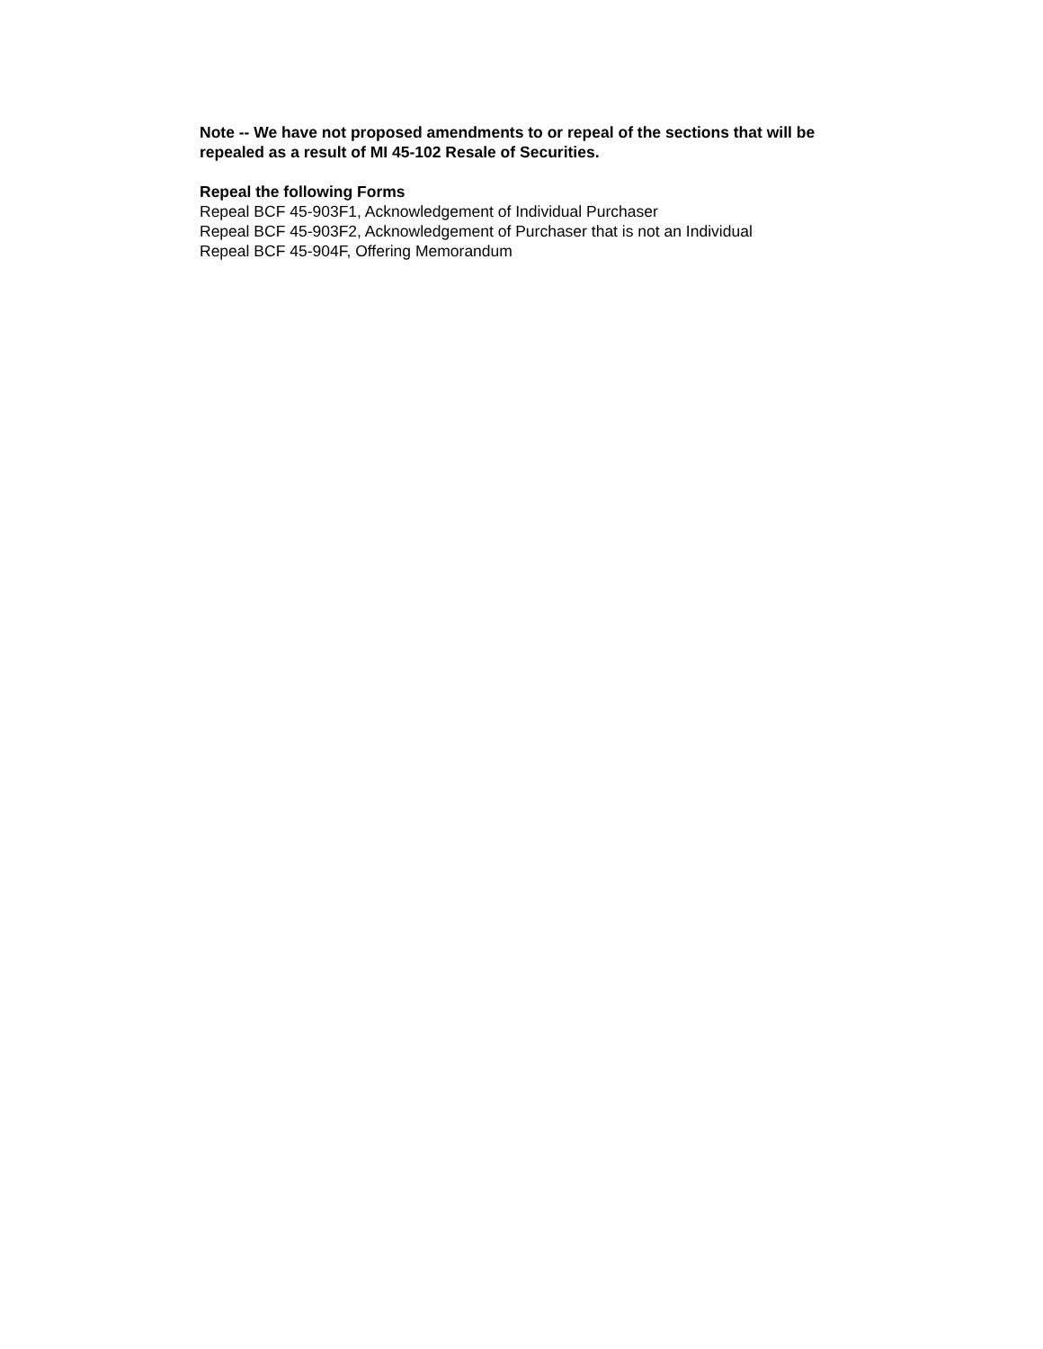Note -- We have not proposed amendments to or repeal of the sections that will be repealed as a result of MI 45-102 Resale of Securities.
Repeal the following Forms
Repeal BCF 45-903F1, Acknowledgement of Individual Purchaser
Repeal BCF 45-903F2, Acknowledgement of Purchaser that is not an Individual
Repeal BCF 45-904F, Offering Memorandum